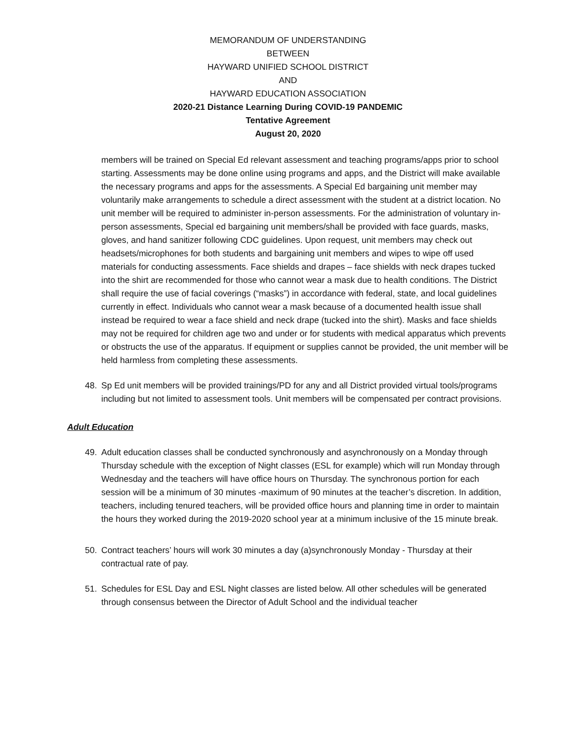MEMORANDUM OF UNDERSTANDING
BETWEEN
HAYWARD UNIFIED SCHOOL DISTRICT
AND
HAYWARD EDUCATION ASSOCIATION
2020-21 Distance Learning During COVID-19 PANDEMIC
Tentative Agreement
August 20, 2020
members will be trained on Special Ed relevant assessment and teaching programs/apps prior to school starting. Assessments may be done online using programs and apps, and the District will make available the necessary programs and apps for the assessments. A Special Ed bargaining unit member may voluntarily make arrangements to schedule a direct assessment with the student at a district location. No unit member will be required to administer in-person assessments. For the administration of voluntary in-person assessments, Special ed bargaining unit members/shall be provided with face guards, masks, gloves, and hand sanitizer following CDC guidelines. Upon request, unit members may check out headsets/microphones for both students and bargaining unit members and wipes to wipe off used materials for conducting assessments. Face shields and drapes – face shields with neck drapes tucked into the shirt are recommended for those who cannot wear a mask due to health conditions. The District shall require the use of facial coverings (“masks”) in accordance with federal, state, and local guidelines currently in effect. Individuals who cannot wear a mask because of a documented health issue shall instead be required to wear a face shield and neck drape (tucked into the shirt). Masks and face shields may not be required for children age two and under or for students with medical apparatus which prevents or obstructs the use of the apparatus. If equipment or supplies cannot be provided, the unit member will be held harmless from completing these assessments.
48. Sp Ed unit members will be provided trainings/PD for any and all District provided virtual tools/programs including but not limited to assessment tools. Unit members will be compensated per contract provisions.
Adult Education
49. Adult education classes shall be conducted synchronously and asynchronously on a Monday through Thursday schedule with the exception of Night classes (ESL for example) which will run Monday through Wednesday and the teachers will have office hours on Thursday. The synchronous portion for each session will be a minimum of 30 minutes -maximum of 90 minutes at the teacher’s discretion. In addition, teachers, including tenured teachers, will be provided office hours and planning time in order to maintain the hours they worked during the 2019-2020 school year at a minimum inclusive of the 15 minute break.
50. Contract teachers’ hours will work 30 minutes a day (a)synchronously Monday - Thursday at their contractual rate of pay.
51. Schedules for ESL Day and ESL Night classes are listed below. All other schedules will be generated through consensus between the Director of Adult School and the individual teacher